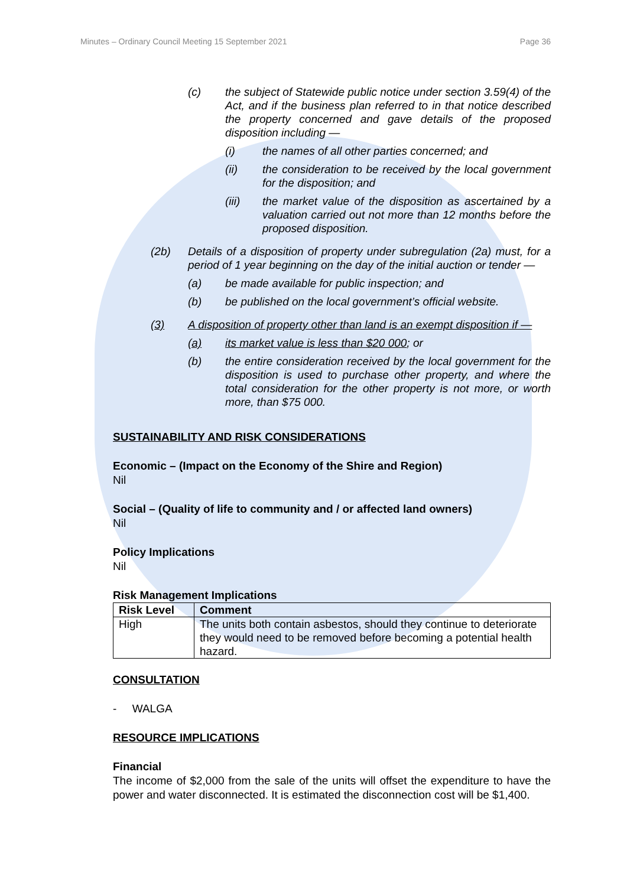Minutes – Ordinary Council Meeting 15 September 2021 Page 36
(c) the subject of Statewide public notice under section 3.59(4) of the Act, and if the business plan referred to in that notice described the property concerned and gave details of the proposed disposition including —
(i) the names of all other parties concerned; and
(ii) the consideration to be received by the local government for the disposition; and
(iii) the market value of the disposition as ascertained by a valuation carried out not more than 12 months before the proposed disposition.
(2b) Details of a disposition of property under subregulation (2a) must, for a period of 1 year beginning on the day of the initial auction or tender —
(a) be made available for public inspection; and
(b) be published on the local government’s official website.
(3) A disposition of property other than land is an exempt disposition if —
(a) its market value is less than $20 000; or
(b) the entire consideration received by the local government for the disposition is used to purchase other property, and where the total consideration for the other property is not more, or worth more, than $75 000.
SUSTAINABILITY AND RISK CONSIDERATIONS
Economic – (Impact on the Economy of the Shire and Region)
Nil
Social – (Quality of life to community and / or affected land owners)
Nil
Policy Implications
Nil
Risk Management Implications
| Risk Level | Comment |
| --- | --- |
| High | The units both contain asbestos, should they continue to deteriorate they would need to be removed before becoming a potential health hazard. |
CONSULTATION
- WALGA
RESOURCE IMPLICATIONS
Financial
The income of $2,000 from the sale of the units will offset the expenditure to have the power and water disconnected. It is estimated the disconnection cost will be $1,400.